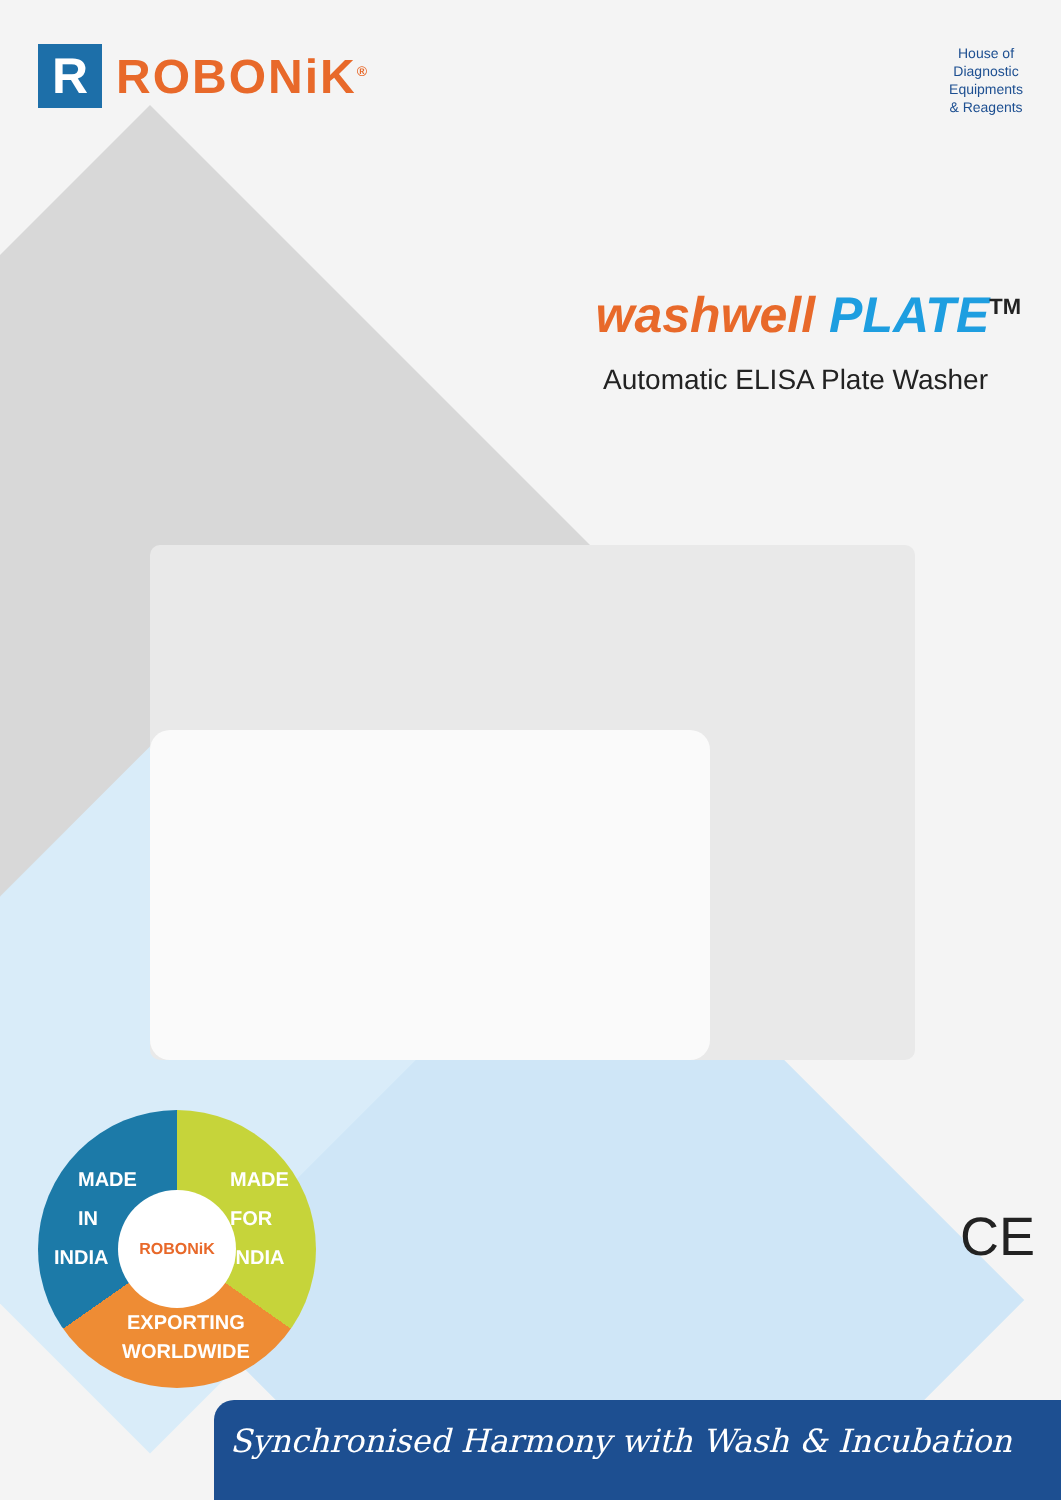R
ROBONiK<sup>®</sup>
House of
Diagnostic
Equipments
& Reagents
washwell PLATE<sup>TM</sup>
Automatic ELISA Plate Washer
MADE
IN
INDIA
MADE
FOR
INDIA
EXPORTING
WORLDWIDE
ROBONiK
CE
Synchronised Harmony with Wash & Incubation